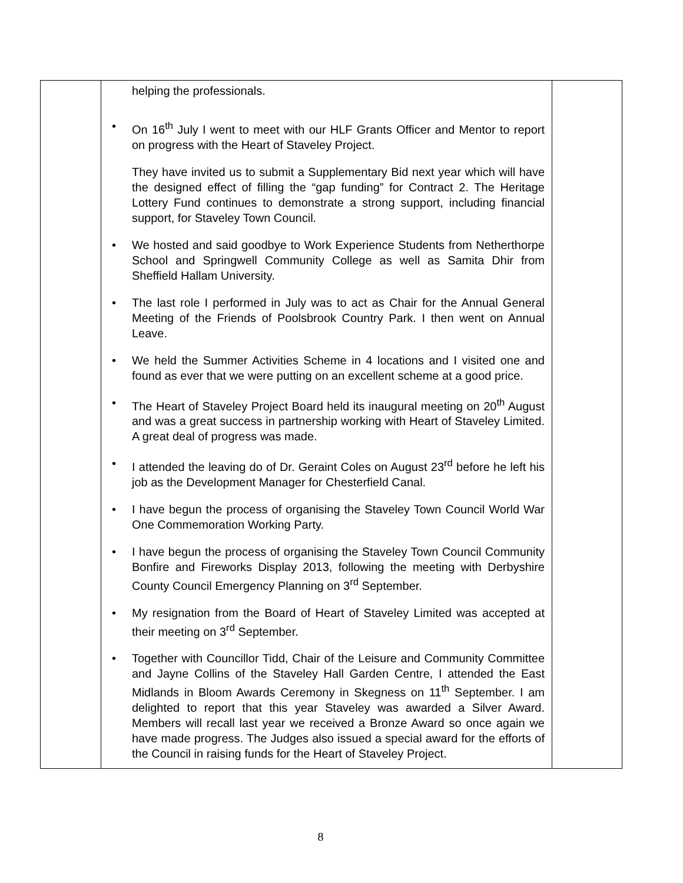| | helping the professionals. • On 16<sup>th</sup> July I went to meet with our HLF Grants Officer and Mentor to report on progress with the Heart of Staveley Project. They have invited us to submit a Supplementary Bid next year which will have the designed effect of filling the “gap funding” for Contract 2. The Heritage Lottery Fund continues to demonstrate a strong support, including financial support, for Staveley Town Council. • We hosted and said goodbye to Work Experience Students from Netherthorpe School and Springwell Community College as well as Samita Dhir from Sheffield Hallam University. • The last role I performed in July was to act as Chair for the Annual General Meeting of the Friends of Poolsbrook Country Park. I then went on Annual Leave. • We held the Summer Activities Scheme in 4 locations and I visited one and found as ever that we were putting on an excellent scheme at a good price. • The Heart of Staveley Project Board held its inaugural meeting on 20<sup>th</sup> August and was a great success in partnership working with Heart of Staveley Limited. A great deal of progress was made. • I attended the leaving do of Dr. Geraint Coles on August 23<sup>rd</sup> before he left his job as the Development Manager for Chesterfield Canal. • I have begun the process of organising the Staveley Town Council World War One Commemoration Working Party. • I have begun the process of organising the Staveley Town Council Community Bonfire and Fireworks Display 2013, following the meeting with Derbyshire County Council Emergency Planning on 3<sup>rd</sup> September. • My resignation from the Board of Heart of Staveley Limited was accepted at their meeting on 3<sup>rd</sup> September. • Together with Councillor Tidd, Chair of the Leisure and Community Committee and Jayne Collins of the Staveley Hall Garden Centre, I attended the East Midlands in Bloom Awards Ceremony in Skegness on 11<sup>th</sup> September. I am delighted to report that this year Staveley was awarded a Silver Award. Members will recall last year we received a Bronze Award so once again we have made progress. The Judges also issued a special award for the efforts of the Council in raising funds for the Heart of Staveley Project. | |
8